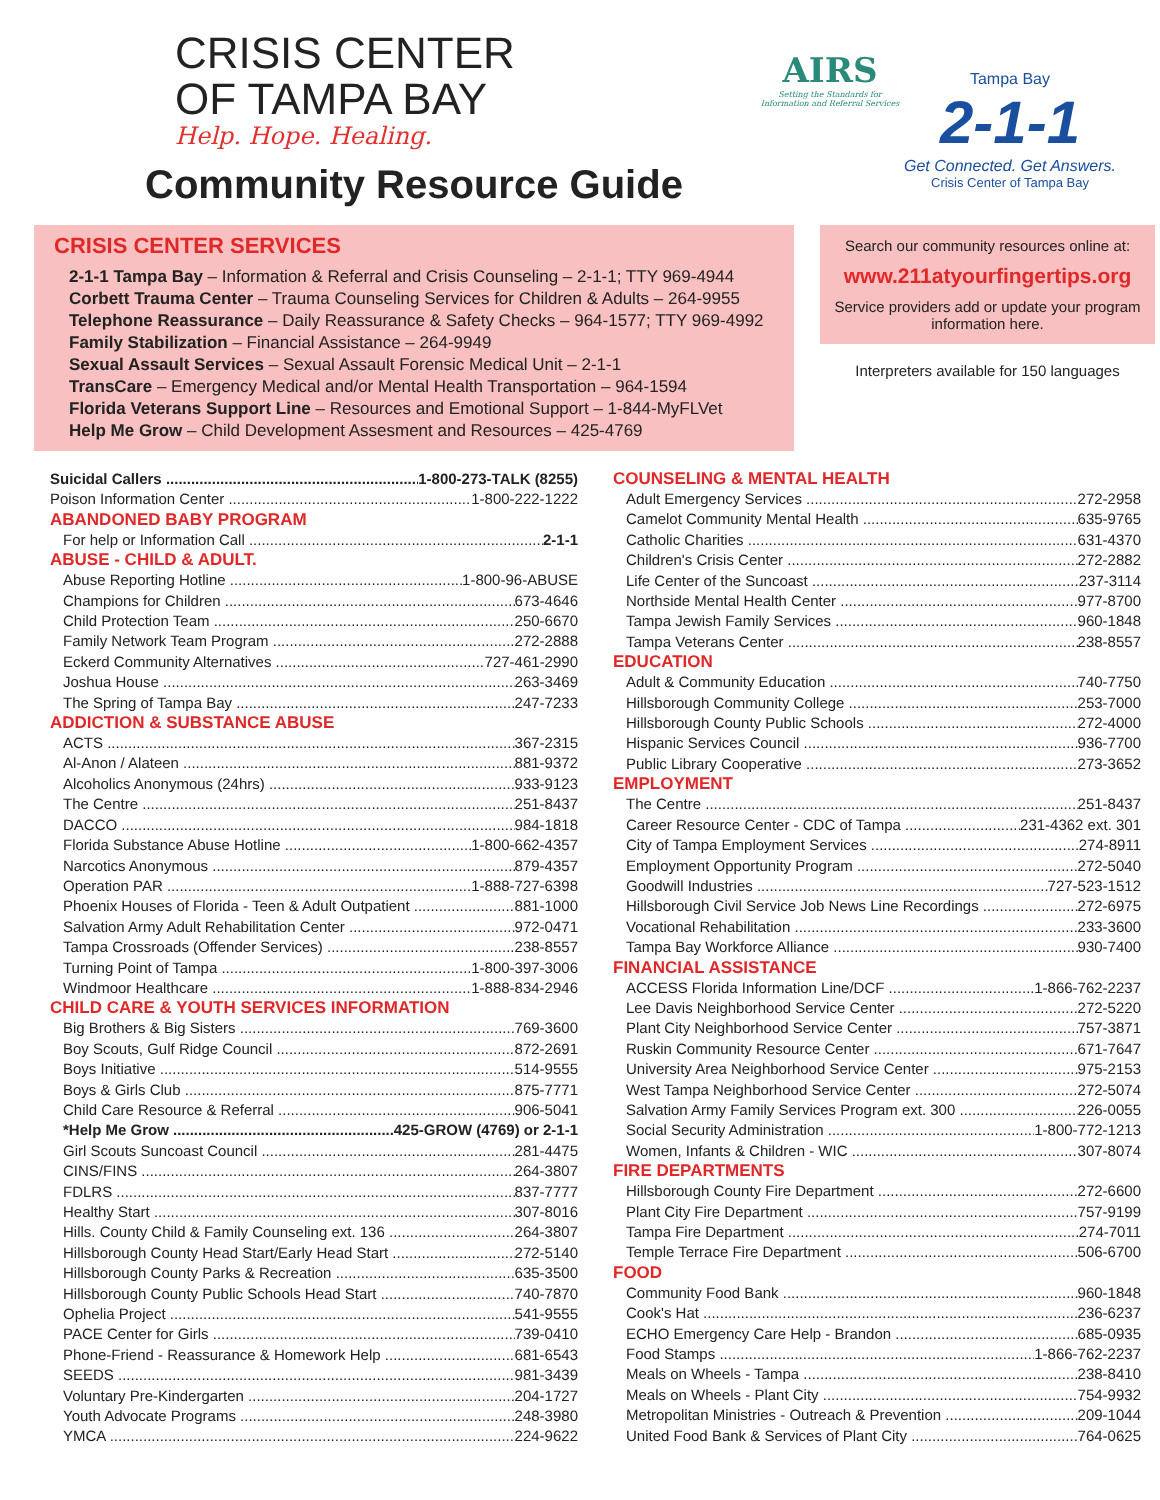CRISIS CENTER
OF TAMPA BAY
Help. Hope. Healing.
Community Resource Guide
AIRS
Setting the Standards for Information and Referral Services
Tampa Bay
2-1-1
Get Connected. Get Answers.
Crisis Center of Tampa Bay
CRISIS CENTER SERVICES
2-1-1 Tampa Bay – Information & Referral and Crisis Counseling – 2-1-1; TTY 969-4944
Corbett Trauma Center – Trauma Counseling Services for Children & Adults – 264-9955
Telephone Reassurance – Daily Reassurance & Safety Checks – 964-1577; TTY 969-4992
Family Stabilization – Financial Assistance – 264-9949
Sexual Assault Services – Sexual Assault Forensic Medical Unit – 2-1-1
TransCare – Emergency Medical and/or Mental Health Transportation – 964-1594
Florida Veterans Support Line – Resources and Emotional Support – 1-844-MyFLVet
Help Me Grow – Child Development Assesment and Resources – 425-4769
Search our community resources online at:
www.211atyourfingertips.org
Service providers add or update your program information here.
Interpreters available for 150 languages
Suicidal Callers 1-800-273-TALK (8255)
Poison Information Center 1-800-222-1222
ABANDONED BABY PROGRAM
For help or Information Call 2-1-1
ABUSE - CHILD & ADULT.
Abuse Reporting Hotline 1-800-96-ABUSE
Champions for Children 673-4646
Child Protection Team 250-6670
Family Network Team Program 272-2888
Eckerd Community Alternatives 727-461-2990
Joshua House 263-3469
The Spring of Tampa Bay 247-7233
ADDICTION & SUBSTANCE ABUSE
ACTS 367-2315
Al-Anon / Alateen 881-9372
Alcoholics Anonymous (24hrs) 933-9123
The Centre 251-8437
DACCO 984-1818
Florida Substance Abuse Hotline 1-800-662-4357
Narcotics Anonymous 879-4357
Operation PAR 1-888-727-6398
Phoenix Houses of Florida - Teen & Adult Outpatient 881-1000
Salvation Army Adult Rehabilitation Center 972-0471
Tampa Crossroads (Offender Services) 238-8557
Turning Point of Tampa 1-800-397-3006
Windmoor Healthcare 1-888-834-2946
CHILD CARE & YOUTH SERVICES INFORMATION
Big Brothers & Big Sisters 769-3600
Boy Scouts, Gulf Ridge Council 872-2691
Boys Initiative 514-9555
Boys & Girls Club 875-7771
Child Care Resource & Referral 906-5041
*Help Me Grow 425-GROW (4769) or 2-1-1
Girl Scouts Suncoast Council 281-4475
CINS/FINS 264-3807
FDLRS 837-7777
Healthy Start 307-8016
Hills. County Child & Family Counseling ext. 136 264-3807
Hillsborough County Head Start/Early Head Start 272-5140
Hillsborough County Parks & Recreation 635-3500
Hillsborough County Public Schools Head Start 740-7870
Ophelia Project 541-9555
PACE Center for Girls 739-0410
Phone-Friend - Reassurance & Homework Help 681-6543
SEEDS 981-3439
Voluntary Pre-Kindergarten 204-1727
Youth Advocate Programs 248-3980
YMCA 224-9622
COUNSELING & MENTAL HEALTH
Adult Emergency Services 272-2958
Camelot Community Mental Health 635-9765
Catholic Charities 631-4370
Children's Crisis Center 272-2882
Life Center of the Suncoast 237-3114
Northside Mental Health Center 977-8700
Tampa Jewish Family Services 960-1848
Tampa Veterans Center 238-8557
EDUCATION
Adult & Community Education 740-7750
Hillsborough Community College 253-7000
Hillsborough County Public Schools 272-4000
Hispanic Services Council 936-7700
Public Library Cooperative 273-3652
EMPLOYMENT
The Centre 251-8437
Career Resource Center - CDC of Tampa 231-4362 ext. 301
City of Tampa Employment Services 274-8911
Employment Opportunity Program 272-5040
Goodwill Industries 727-523-1512
Hillsborough Civil Service Job News Line Recordings 272-6975
Vocational Rehabilitation 233-3600
Tampa Bay Workforce Alliance 930-7400
FINANCIAL ASSISTANCE
ACCESS Florida Information Line/DCF 1-866-762-2237
Lee Davis Neighborhood Service Center 272-5220
Plant City Neighborhood Service Center 757-3871
Ruskin Community Resource Center 671-7647
University Area Neighborhood Service Center 975-2153
West Tampa Neighborhood Service Center 272-5074
Salvation Army Family Services Program ext. 300 226-0055
Social Security Administration 1-800-772-1213
Women, Infants & Children - WIC 307-8074
FIRE DEPARTMENTS
Hillsborough County Fire Department 272-6600
Plant City Fire Department 757-9199
Tampa Fire Department 274-7011
Temple Terrace Fire Department 506-6700
FOOD
Community Food Bank 960-1848
Cook's Hat 236-6237
ECHO Emergency Care Help - Brandon 685-0935
Food Stamps 1-866-762-2237
Meals on Wheels - Tampa 238-8410
Meals on Wheels - Plant City 754-9932
Metropolitan Ministries - Outreach & Prevention 209-1044
United Food Bank & Services of Plant City 764-0625